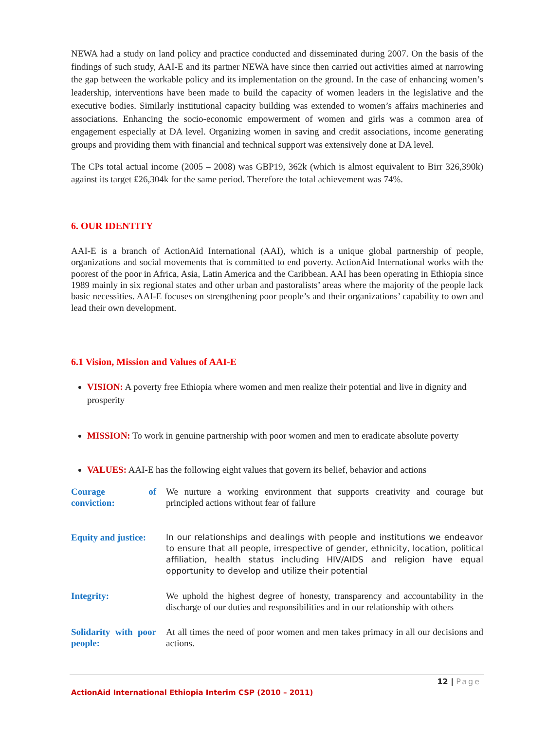NEWA had a study on land policy and practice conducted and disseminated during 2007. On the basis of the findings of such study, AAI-E and its partner NEWA have since then carried out activities aimed at narrowing the gap between the workable policy and its implementation on the ground. In the case of enhancing women’s leadership, interventions have been made to build the capacity of women leaders in the legislative and the executive bodies. Similarly institutional capacity building was extended to women’s affairs machineries and associations. Enhancing the socio-economic empowerment of women and girls was a common area of engagement especially at DA level. Organizing women in saving and credit associations, income generating groups and providing them with financial and technical support was extensively done at DA level.
The CPs total actual income (2005 – 2008) was GBP19, 362k (which is almost equivalent to Birr 326,390k) against its target ₤26,304k for the same period. Therefore the total achievement was 74%.
6. OUR IDENTITY
AAI-E is a branch of ActionAid International (AAI), which is a unique global partnership of people, organizations and social movements that is committed to end poverty. ActionAid International works with the poorest of the poor in Africa, Asia, Latin America and the Caribbean. AAI has been operating in Ethiopia since 1989 mainly in six regional states and other urban and pastoralists’ areas where the majority of the people lack basic necessities. AAI-E focuses on strengthening poor people’s and their organizations’ capability to own and lead their own development.
6.1 Vision, Mission and Values of AAI-E
VISION: A poverty free Ethiopia where women and men realize their potential and live in dignity and prosperity
MISSION: To work in genuine partnership with poor women and men to eradicate absolute poverty
VALUES: AAI-E has the following eight values that govern its belief, behavior and actions
| Courage of conviction: | We nurture a working environment that supports creativity and courage but principled actions without fear of failure |
| Equity and justice: | In our relationships and dealings with people and institutions we endeavor to ensure that all people, irrespective of gender, ethnicity, location, political affiliation, health status including HIV/AIDS and religion have equal opportunity to develop and utilize their potential |
| Integrity: | We uphold the highest degree of honesty, transparency and accountability in the discharge of our duties and responsibilities and in our relationship with others |
| Solidarity with poor people: | At all times the need of poor women and men takes primacy in all our decisions and actions. |
12 | Page
ActionAid International Ethiopia Interim CSP (2010 – 2011)